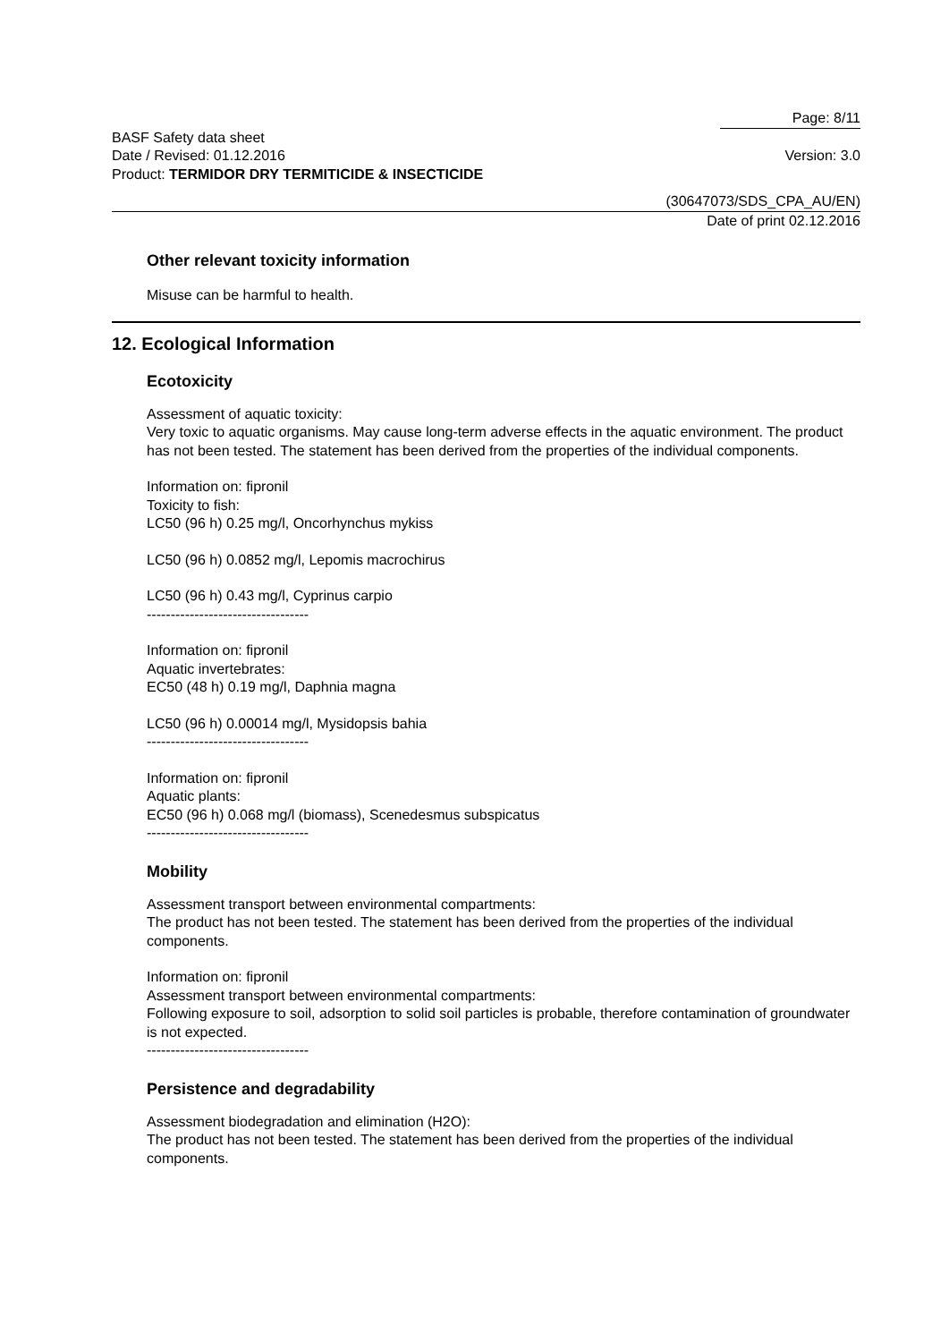Page: 8/11
BASF Safety data sheet
Date / Revised: 01.12.2016 Version: 3.0
Product: TERMIDOR DRY TERMITICIDE & INSECTICIDE
(30647073/SDS_CPA_AU/EN)
Date of print 02.12.2016
Other relevant toxicity information
Misuse can be harmful to health.
12. Ecological Information
Ecotoxicity
Assessment of aquatic toxicity:
Very toxic to aquatic organisms. May cause long-term adverse effects in the aquatic environment. The product has not been tested. The statement has been derived from the properties of the individual components.
Information on: fipronil
Toxicity to fish:
LC50 (96 h) 0.25 mg/l, Oncorhynchus mykiss
LC50 (96 h) 0.0852 mg/l, Lepomis macrochirus
LC50 (96 h) 0.43 mg/l, Cyprinus carpio
----------------------------------
Information on: fipronil
Aquatic invertebrates:
EC50 (48 h) 0.19 mg/l, Daphnia magna
LC50 (96 h) 0.00014 mg/l, Mysidopsis bahia
----------------------------------
Information on: fipronil
Aquatic plants:
EC50 (96 h) 0.068 mg/l (biomass), Scenedesmus subspicatus
----------------------------------
Mobility
Assessment transport between environmental compartments:
The product has not been tested. The statement has been derived from the properties of the individual components.
Information on: fipronil
Assessment transport between environmental compartments:
Following exposure to soil, adsorption to solid soil particles is probable, therefore contamination of groundwater is not expected.
----------------------------------
Persistence and degradability
Assessment biodegradation and elimination (H2O):
The product has not been tested. The statement has been derived from the properties of the individual components.